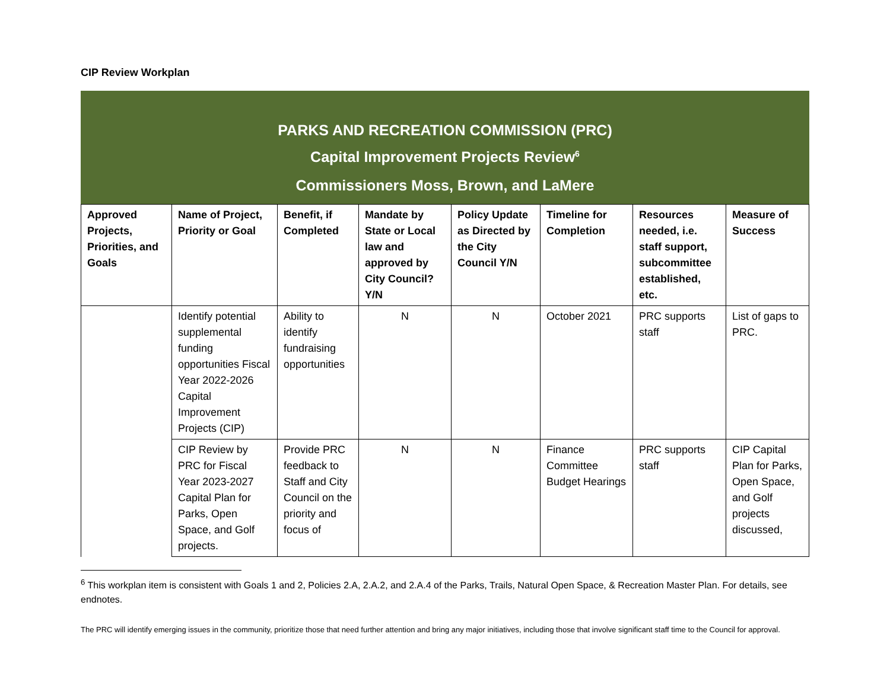CIP Review Workplan
PARKS AND RECREATION COMMISSION (PRC)
Capital Improvement Projects Review<sup>6</sup>
Commissioners Moss, Brown, and LaMere
| Approved Projects, Priorities, and Goals | Name of Project, Priority or Goal | Benefit, if Completed | Mandate by State or Local law and approved by City Council? Y/N | Policy Update as Directed by the City Council Y/N | Timeline for Completion | Resources needed, i.e. staff support, subcommittee established, etc. | Measure of Success |
| --- | --- | --- | --- | --- | --- | --- | --- |
| | Identify potential supplemental funding opportunities Fiscal Year 2022-2026 Capital Improvement Projects (CIP) | Ability to identify fundraising opportunities | N | N | October 2021 | PRC supports staff | List of gaps to PRC. |
| | CIP Review by PRC for Fiscal Year 2023-2027 Capital Plan for Parks, Open Space, and Golf projects. | Provide PRC feedback to Staff and City Council on the priority and focus of | N | N | Finance Committee Budget Hearings | PRC supports staff | CIP Capital Plan for Parks, Open Space, and Golf projects discussed, |
<sup>6</sup> This workplan item is consistent with Goals 1 and 2, Policies 2.A, 2.A.2, and 2.A.4 of the Parks, Trails, Natural Open Space, & Recreation Master Plan. For details, see endnotes.
The PRC will identify emerging issues in the community, prioritize those that need further attention and bring any major initiatives, including those that involve significant staff time to the Council for approval.